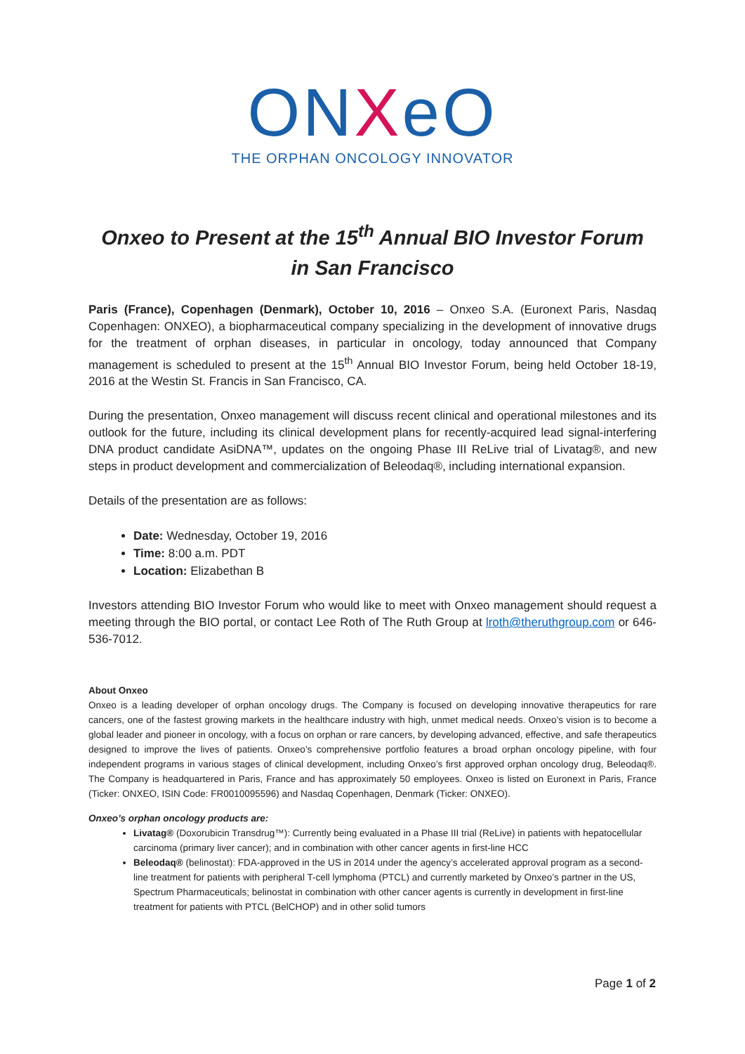ONXeO
THE ORPHAN ONCOLOGY INNOVATOR
Onxeo to Present at the 15<sup>th</sup> Annual BIO Investor Forum
in San Francisco
Paris (France), Copenhagen (Denmark), October 10, 2016 – Onxeo S.A. (Euronext Paris, Nasdaq Copenhagen: ONXEO), a biopharmaceutical company specializing in the development of innovative drugs for the treatment of orphan diseases, in particular in oncology, today announced that Company management is scheduled to present at the 15<sup>th</sup> Annual BIO Investor Forum, being held October 18-19, 2016 at the Westin St. Francis in San Francisco, CA.
During the presentation, Onxeo management will discuss recent clinical and operational milestones and its outlook for the future, including its clinical development plans for recently-acquired lead signal-interfering DNA product candidate AsiDNA™, updates on the ongoing Phase III ReLive trial of Livatag®, and new steps in product development and commercialization of Beleodaq®, including international expansion.
Details of the presentation are as follows:
Date: Wednesday, October 19, 2016
Time: 8:00 a.m. PDT
Location: Elizabethan B
Investors attending BIO Investor Forum who would like to meet with Onxeo management should request a meeting through the BIO portal, or contact Lee Roth of The Ruth Group at lroth@theruthgroup.com or 646-536-7012.
About Onxeo
Onxeo is a leading developer of orphan oncology drugs. The Company is focused on developing innovative therapeutics for rare cancers, one of the fastest growing markets in the healthcare industry with high, unmet medical needs. Onxeo’s vision is to become a global leader and pioneer in oncology, with a focus on orphan or rare cancers, by developing advanced, effective, and safe therapeutics designed to improve the lives of patients. Onxeo’s comprehensive portfolio features a broad orphan oncology pipeline, with four independent programs in various stages of clinical development, including Onxeo’s first approved orphan oncology drug, Beleodaq®. The Company is headquartered in Paris, France and has approximately 50 employees. Onxeo is listed on Euronext in Paris, France (Ticker: ONXEO, ISIN Code: FR0010095596) and Nasdaq Copenhagen, Denmark (Ticker: ONXEO).
Onxeo’s orphan oncology products are:
Livatag® (Doxorubicin Transdrug™): Currently being evaluated in a Phase III trial (ReLive) in patients with hepatocellular carcinoma (primary liver cancer); and in combination with other cancer agents in first-line HCC
Beleodaq® (belinostat): FDA-approved in the US in 2014 under the agency’s accelerated approval program as a second-line treatment for patients with peripheral T-cell lymphoma (PTCL) and currently marketed by Onxeo’s partner in the US, Spectrum Pharmaceuticals; belinostat in combination with other cancer agents is currently in development in first-line treatment for patients with PTCL (BelCHOP) and in other solid tumors
Page 1 of 2